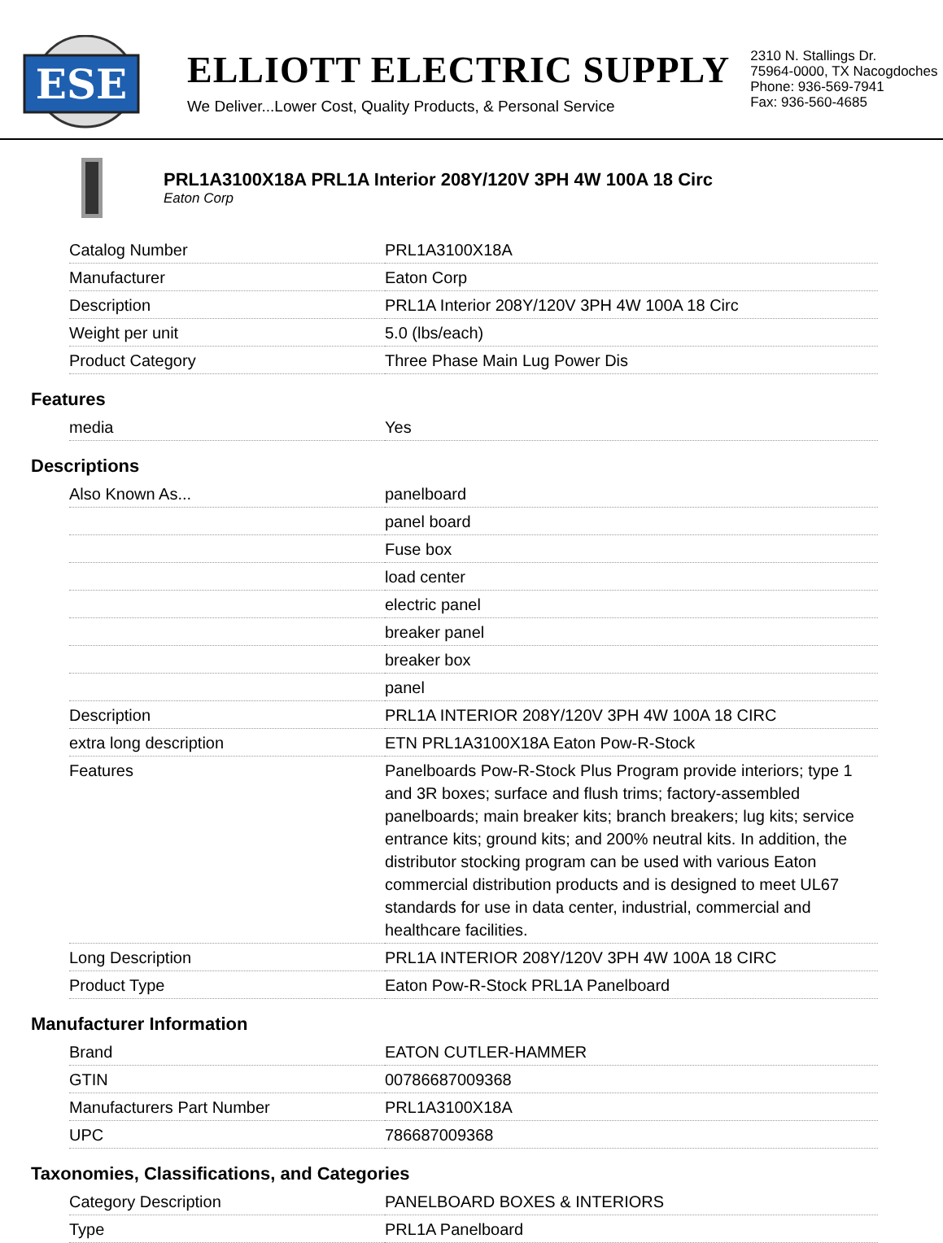ESE
ELLIOTT ELECTRIC SUPPLY
We Deliver...Lower Cost, Quality Products, & Personal Service
2310 N. Stallings Dr.
75964-0000, TX Nacogdoches
Phone: 936-569-7941
Fax: 936-560-4685
PRL1A3100X18A PRL1A Interior 208Y/120V 3PH 4W 100A 18 Circ
Eaton Corp
| Catalog Number | PRL1A3100X18A |
| Manufacturer | Eaton Corp |
| Description | PRL1A Interior 208Y/120V 3PH 4W 100A 18 Circ |
| Weight per unit | 5.0 (lbs/each) |
| Product Category | Three Phase Main Lug Power Dis |
Features
| media | Yes |
Descriptions
| Also Known As... | panelboard |
| | panel board |
| | Fuse box |
| | load center |
| | electric panel |
| | breaker panel |
| | breaker box |
| | panel |
| Description | PRL1A INTERIOR 208Y/120V 3PH 4W 100A 18 CIRC |
| extra long description | ETN PRL1A3100X18A Eaton Pow-R-Stock |
| Features | Panelboards Pow-R-Stock Plus Program provide interiors; type 1 and 3R boxes; surface and flush trims; factory-assembled panelboards; main breaker kits; branch breakers; lug kits; service entrance kits; ground kits; and 200% neutral kits. In addition, the distributor stocking program can be used with various Eaton commercial distribution products and is designed to meet UL67 standards for use in data center, industrial, commercial and healthcare facilities. |
| Long Description | PRL1A INTERIOR 208Y/120V 3PH 4W 100A 18 CIRC |
| Product Type | Eaton Pow-R-Stock PRL1A Panelboard |
Manufacturer Information
| Brand | EATON CUTLER-HAMMER |
| GTIN | 00786687009368 |
| Manufacturers Part Number | PRL1A3100X18A |
| UPC | 786687009368 |
Taxonomies, Classifications, and Categories
| Category Description | PANELBOARD BOXES & INTERIORS |
| Type | PRL1A Panelboard |